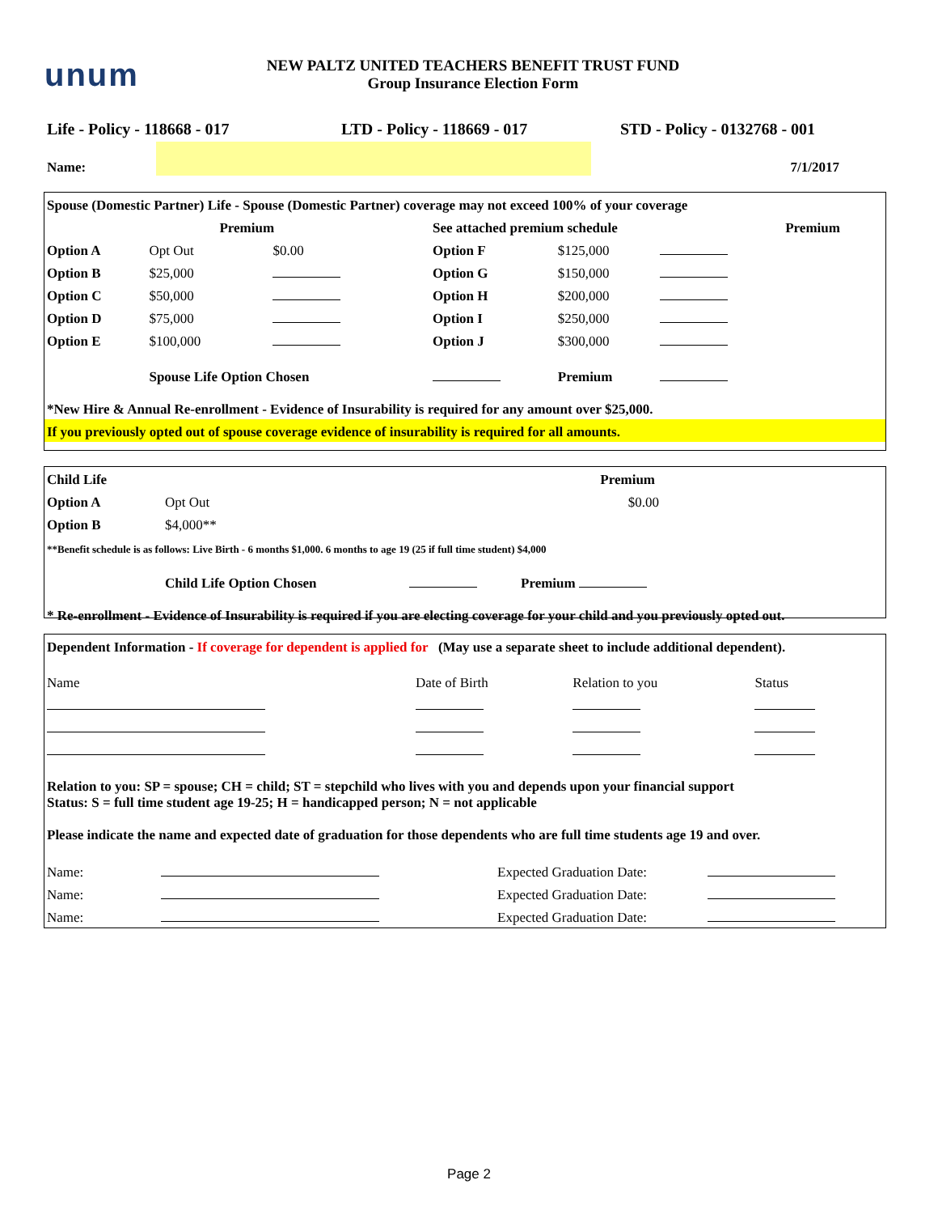unum
NEW PALTZ UNITED TEACHERS BENEFIT TRUST FUND
Group Insurance Election Form
Life - Policy - 118668 - 017 LTD - Policy - 118669 - 017 STD - Policy - 0132768 - 001
Name:
7/1/2017
| Spouse (Domestic Partner) Life - Spouse (Domestic Partner) coverage may not exceed 100% of your coverage | | | | | | |
| | Premium | | See attached premium schedule | | | Premium |
| Option A | Opt Out | $0.00 | Option F | $125,000 | | |
| Option B | $25,000 | | Option G | $150,000 | | |
| Option C | $50,000 | | Option H | $200,000 | | |
| Option D | $75,000 | | Option I | $250,000 | | |
| Option E | $100,000 | | Option J | $300,000 | | |
| | Spouse Life Option Chosen | | | Premium | | |
| *New Hire & Annual Re-enrollment - Evidence of Insurability is required for any amount over $25,000. | | | | | | |
| If you previously opted out of spouse coverage evidence of insurability is required for all amounts. | | | | | | |
| Child Life | Premium | |
| Option A | Opt Out | $0.00 |
| Option B | $4,000** | |
| **Benefit schedule is as follows: Live Birth - 6 months $1,000. 6 months to age 19 (25 if full time student) $4,000 | | |
| | Child Life Option Chosen Premium | |
| * Re-enrollment - Evidence of Insurability is required if you are electing coverage for your child and you previously opted out. | | |
| Dependent Information - If coverage for dependent is applied for (May use a separate sheet to include additional dependent). | | | |
| Name | Date of Birth | Relation to you | Status |
Relation to you: SP = spouse; CH = child; ST = stepchild who lives with you and depends upon your financial support
Status: S = full time student age 19-25; H = handicapped person; N = not applicable
Please indicate the name and expected date of graduation for those dependents who are full time students age 19 and over.
| Name: | | Expected Graduation Date: | |
| Name: | | Expected Graduation Date: | |
| Name: | | Expected Graduation Date: | |
Page 2